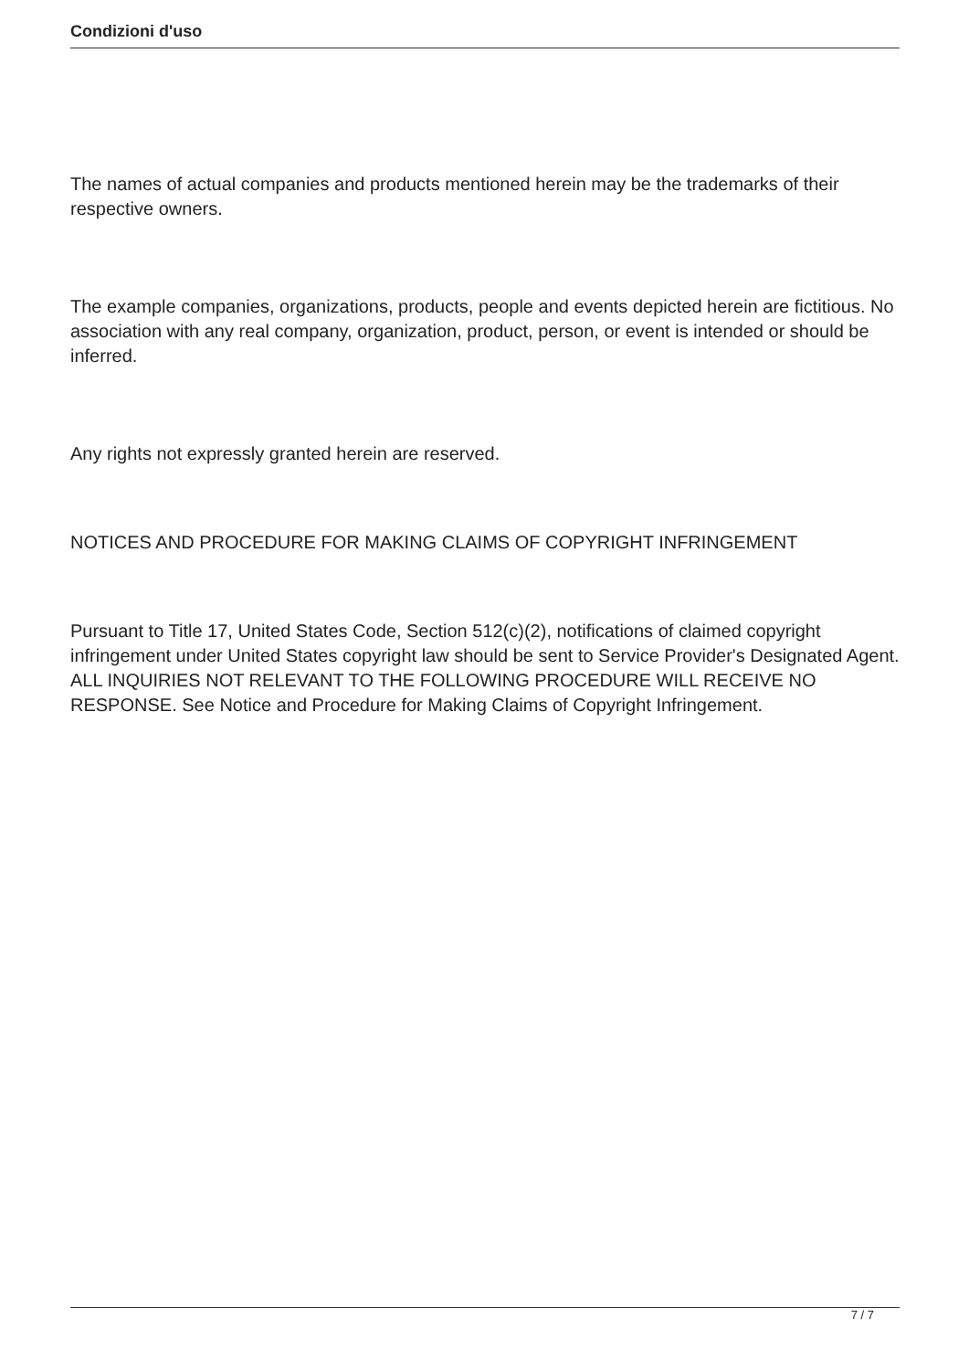Condizioni d'uso
The names of actual companies and products mentioned herein may be the trademarks of their respective owners.
The example companies, organizations, products, people and events depicted herein are fictitious. No association with any real company, organization, product, person, or event is intended or should be inferred.
Any rights not expressly granted herein are reserved.
NOTICES AND PROCEDURE FOR MAKING CLAIMS OF COPYRIGHT INFRINGEMENT
Pursuant to Title 17, United States Code, Section 512(c)(2), notifications of claimed copyright infringement under United States copyright law should be sent to Service Provider's Designated Agent. ALL INQUIRIES NOT RELEVANT TO THE FOLLOWING PROCEDURE WILL RECEIVE NO RESPONSE. See Notice and Procedure for Making Claims of Copyright Infringement.
7 / 7